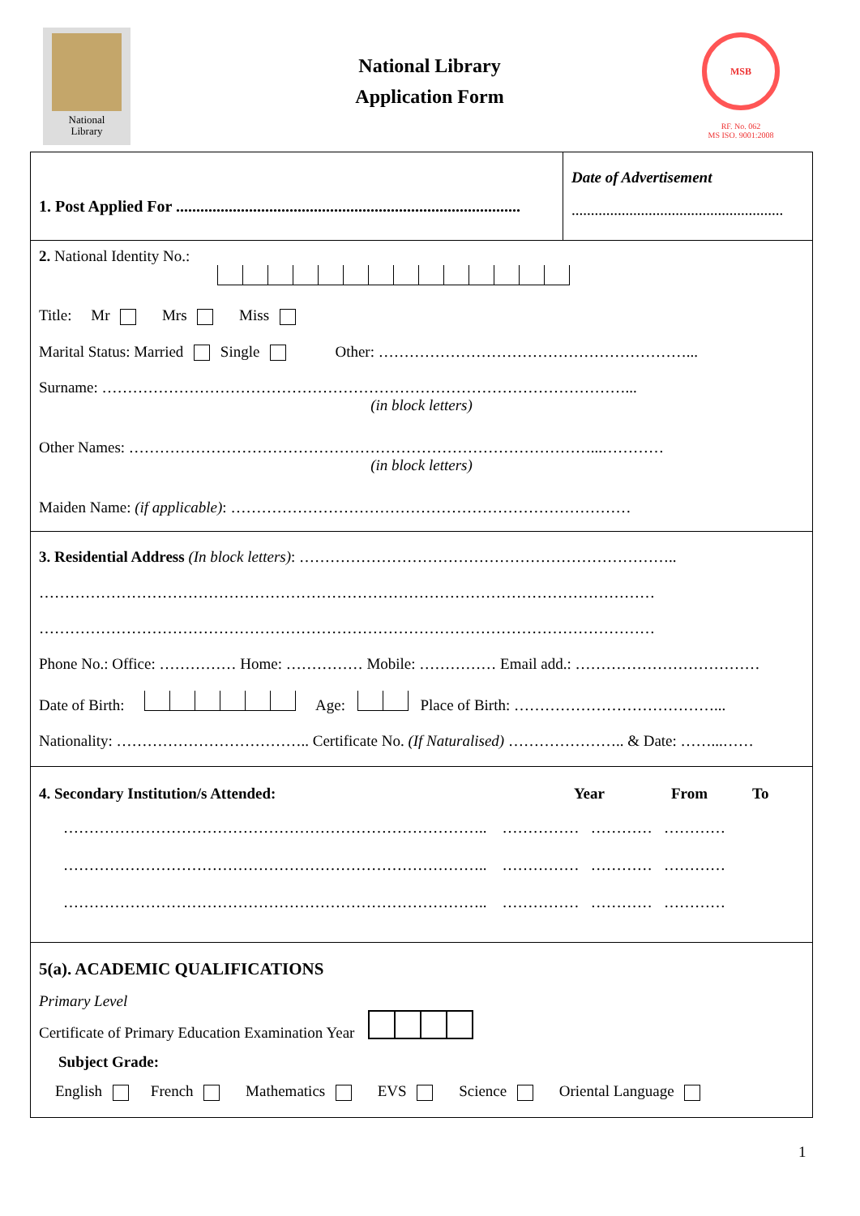National
Library
National Library
Application Form
MSB
RF. No. 062
MS ISO. 9001:2008
1. Post Applied For .....................................................................................
Date of Advertisement
.......................................................
2. National Identity No.:
Title: Mr Mrs Miss
Marital Status: Married Single Other: ……………………………………………………...
Surname: …………………………………………………………………………………………...
(in block letters)
Other Names: ………………………………………………………………………………...…………
(in block letters)
Maiden Name: (if applicable): ……………………………………………………………………
3. Residential Address (In block letters): ………………………………………………………………..
…………………………………………………………………………………………………………
…………………………………………………………………………………………………………
Phone No.: Office: …………… Home: …………… Mobile: …………… Email add.: ………………………………
Date of Birth: Age: Place of Birth: …………………………………...
Nationality: ……………………………….. Certificate No. (If Naturalised) ………………….. & Date: ……...……
4. Secondary Institution/s Attended: Year From To
……………………………………………………………………….. …………… ………… …………
……………………………………………………………………….. …………… ………… …………
……………………………………………………………………….. …………… ………… …………
5(a). ACADEMIC QUALIFICATIONS
Primary Level
Certificate of Primary Education Examination Year
Subject Grade:
English French Mathematics EVS Science Oriental Language
1